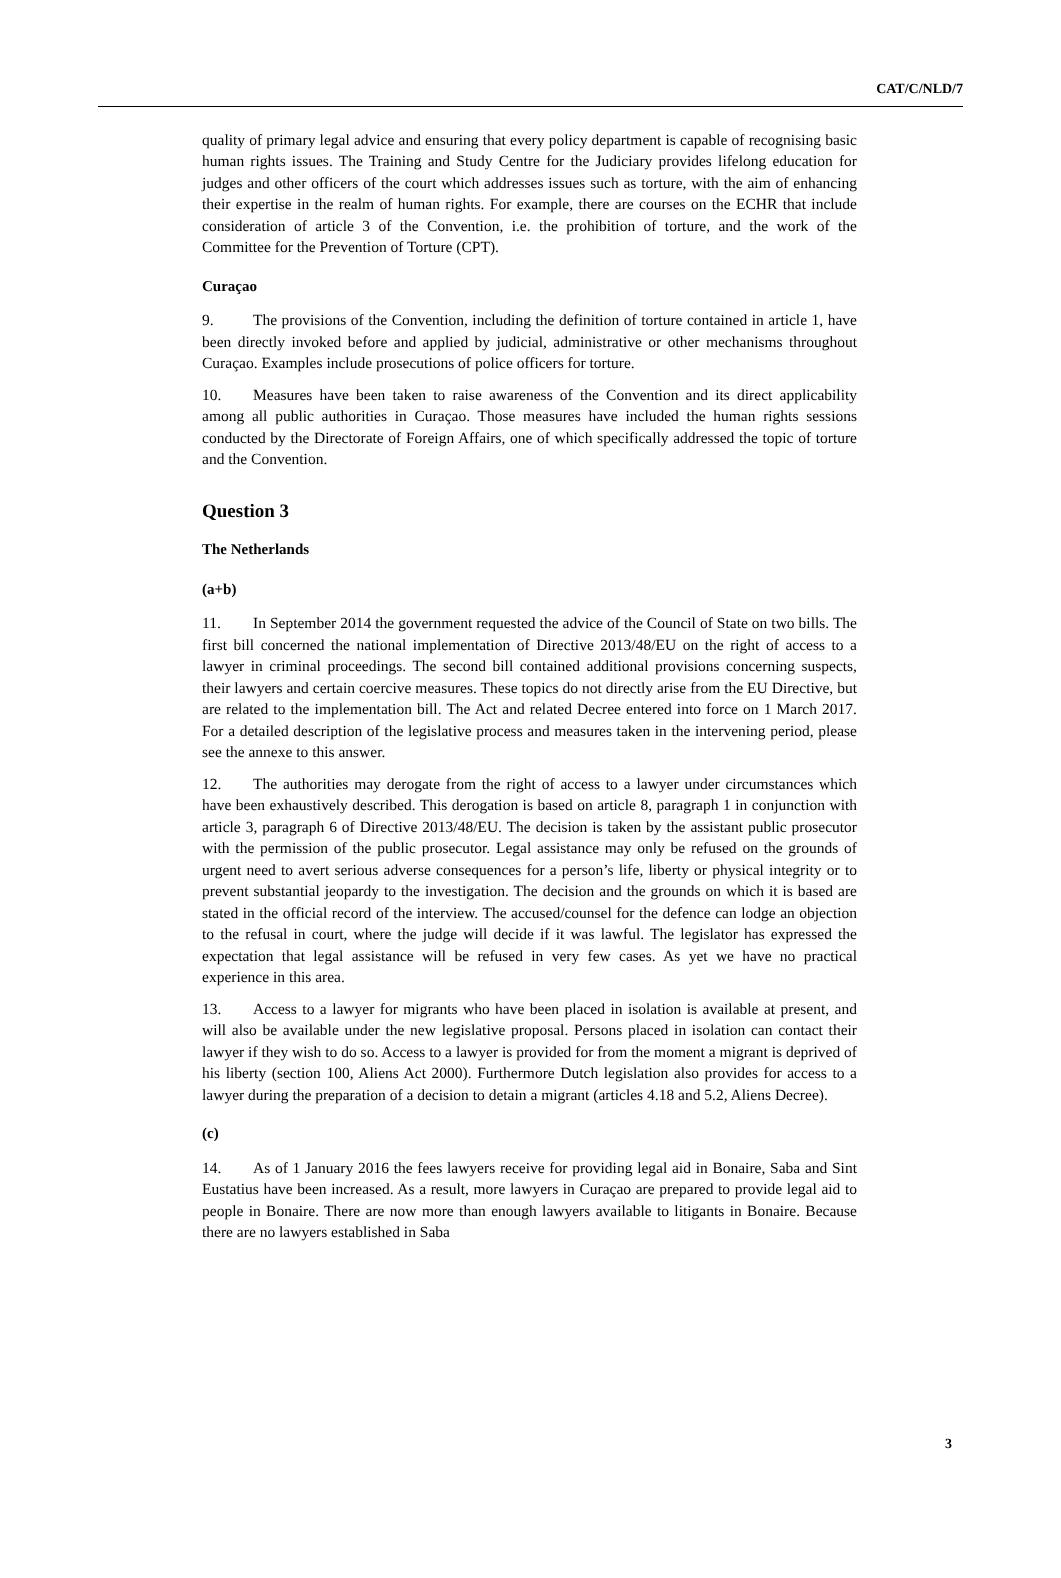CAT/C/NLD/7
quality of primary legal advice and ensuring that every policy department is capable of recognising basic human rights issues. The Training and Study Centre for the Judiciary provides lifelong education for judges and other officers of the court which addresses issues such as torture, with the aim of enhancing their expertise in the realm of human rights. For example, there are courses on the ECHR that include consideration of article 3 of the Convention, i.e. the prohibition of torture, and the work of the Committee for the Prevention of Torture (CPT).
Curaçao
9. The provisions of the Convention, including the definition of torture contained in article 1, have been directly invoked before and applied by judicial, administrative or other mechanisms throughout Curaçao. Examples include prosecutions of police officers for torture.
10. Measures have been taken to raise awareness of the Convention and its direct applicability among all public authorities in Curaçao. Those measures have included the human rights sessions conducted by the Directorate of Foreign Affairs, one of which specifically addressed the topic of torture and the Convention.
Question 3
The Netherlands
(a+b)
11. In September 2014 the government requested the advice of the Council of State on two bills. The first bill concerned the national implementation of Directive 2013/48/EU on the right of access to a lawyer in criminal proceedings. The second bill contained additional provisions concerning suspects, their lawyers and certain coercive measures. These topics do not directly arise from the EU Directive, but are related to the implementation bill. The Act and related Decree entered into force on 1 March 2017. For a detailed description of the legislative process and measures taken in the intervening period, please see the annexe to this answer.
12. The authorities may derogate from the right of access to a lawyer under circumstances which have been exhaustively described. This derogation is based on article 8, paragraph 1 in conjunction with article 3, paragraph 6 of Directive 2013/48/EU. The decision is taken by the assistant public prosecutor with the permission of the public prosecutor. Legal assistance may only be refused on the grounds of urgent need to avert serious adverse consequences for a person’s life, liberty or physical integrity or to prevent substantial jeopardy to the investigation. The decision and the grounds on which it is based are stated in the official record of the interview. The accused/counsel for the defence can lodge an objection to the refusal in court, where the judge will decide if it was lawful. The legislator has expressed the expectation that legal assistance will be refused in very few cases. As yet we have no practical experience in this area.
13. Access to a lawyer for migrants who have been placed in isolation is available at present, and will also be available under the new legislative proposal. Persons placed in isolation can contact their lawyer if they wish to do so. Access to a lawyer is provided for from the moment a migrant is deprived of his liberty (section 100, Aliens Act 2000). Furthermore Dutch legislation also provides for access to a lawyer during the preparation of a decision to detain a migrant (articles 4.18 and 5.2, Aliens Decree).
(c)
14. As of 1 January 2016 the fees lawyers receive for providing legal aid in Bonaire, Saba and Sint Eustatius have been increased. As a result, more lawyers in Curaçao are prepared to provide legal aid to people in Bonaire. There are now more than enough lawyers available to litigants in Bonaire. Because there are no lawyers established in Saba
3